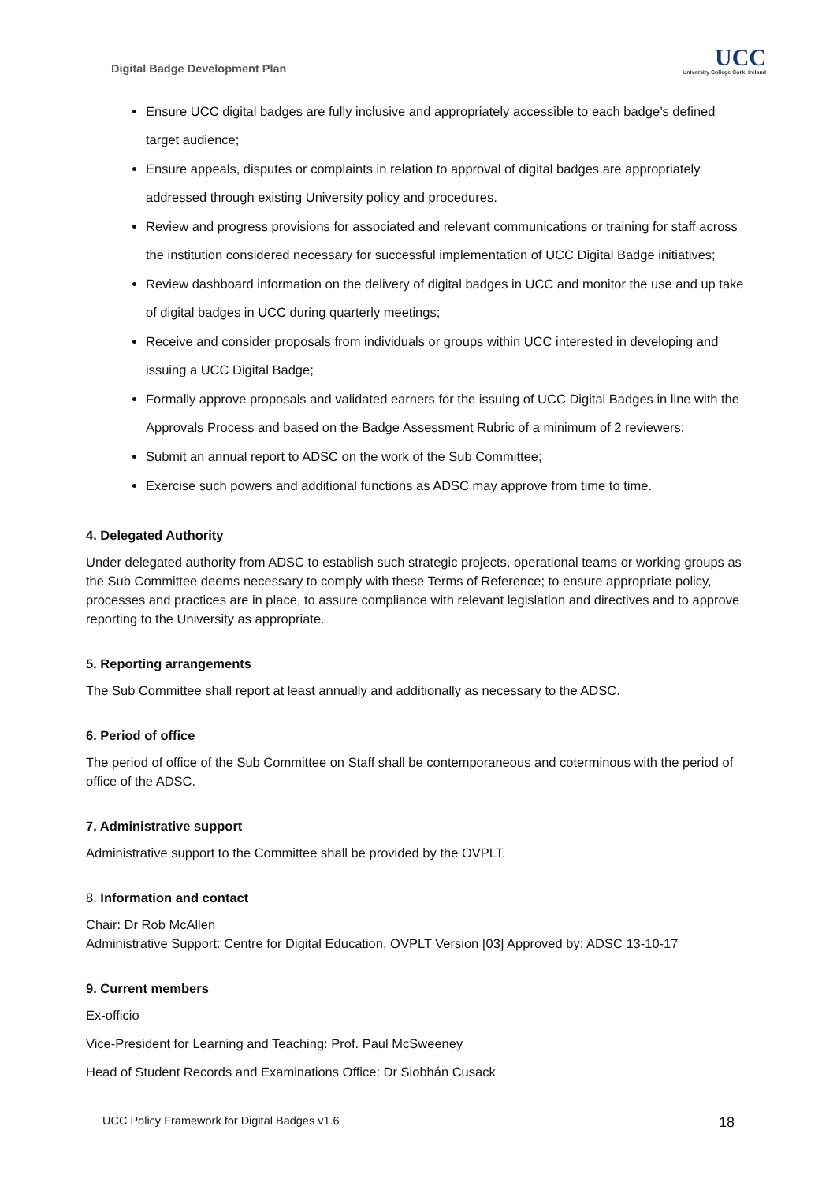Digital Badge Development Plan
UCC
University College Cork, Ireland
Ensure UCC digital badges are fully inclusive and appropriately accessible to each badge’s defined target audience;
Ensure appeals, disputes or complaints in relation to approval of digital badges are appropriately addressed through existing University policy and procedures.
Review and progress provisions for associated and relevant communications or training for staff across the institution considered necessary for successful implementation of UCC Digital Badge initiatives;
Review dashboard information on the delivery of digital badges in UCC and monitor the use and up take of digital badges in UCC during quarterly meetings;
Receive and consider proposals from individuals or groups within UCC interested in developing and issuing a UCC Digital Badge;
Formally approve proposals and validated earners for the issuing of UCC Digital Badges in line with the Approvals Process and based on the Badge Assessment Rubric of a minimum of 2 reviewers;
Submit an annual report to ADSC on the work of the Sub Committee;
Exercise such powers and additional functions as ADSC may approve from time to time.
4. Delegated Authority
Under delegated authority from ADSC to establish such strategic projects, operational teams or working groups as the Sub Committee deems necessary to comply with these Terms of Reference; to ensure appropriate policy, processes and practices are in place, to assure compliance with relevant legislation and directives and to approve reporting to the University as appropriate.
5. Reporting arrangements
The Sub Committee shall report at least annually and additionally as necessary to the ADSC.
6. Period of office
The period of office of the Sub Committee on Staff shall be contemporaneous and coterminous with the period of office of the ADSC.
7. Administrative support
Administrative support to the Committee shall be provided by the OVPLT.
8. Information and contact
Chair: Dr Rob McAllen
Administrative Support: Centre for Digital Education, OVPLT Version [03] Approved by: ADSC 13-10-17
9. Current members
Ex-officio
Vice-President for Learning and Teaching: Prof. Paul McSweeney
Head of Student Records and Examinations Office: Dr Siobhán Cusack
UCC Policy Framework for Digital Badges v1.6 18